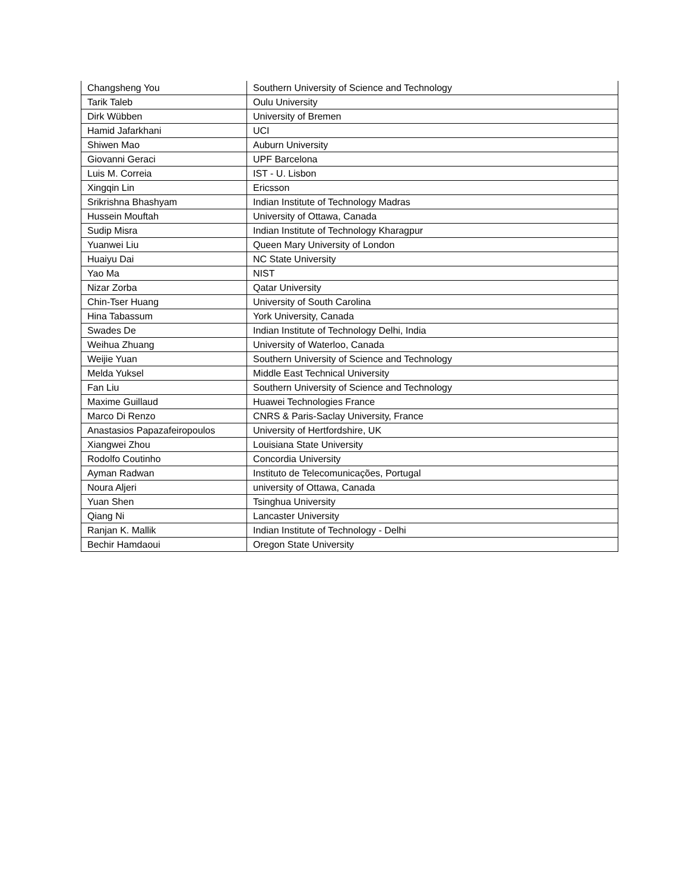| Changsheng You | Southern University of Science and Technology |
| Tarik Taleb | Oulu University |
| Dirk Wübben | University of Bremen |
| Hamid Jafarkhani | UCI |
| Shiwen Mao | Auburn University |
| Giovanni Geraci | UPF Barcelona |
| Luis M. Correia | IST - U. Lisbon |
| Xingqin Lin | Ericsson |
| Srikrishna Bhashyam | Indian Institute of Technology Madras |
| Hussein Mouftah | University of Ottawa, Canada |
| Sudip Misra | Indian Institute of Technology Kharagpur |
| Yuanwei Liu | Queen Mary University of London |
| Huaiyu Dai | NC State University |
| Yao Ma | NIST |
| Nizar Zorba | Qatar University |
| Chin-Tser Huang | University of South Carolina |
| Hina Tabassum | York University, Canada |
| Swades De | Indian Institute of Technology Delhi, India |
| Weihua Zhuang | University of Waterloo, Canada |
| Weijie Yuan | Southern University of Science and Technology |
| Melda Yuksel | Middle East Technical University |
| Fan Liu | Southern University of Science and Technology |
| Maxime Guillaud | Huawei Technologies France |
| Marco Di Renzo | CNRS & Paris-Saclay University, France |
| Anastasios Papazafeiropoulos | University of Hertfordshire, UK |
| Xiangwei Zhou | Louisiana State University |
| Rodolfo Coutinho | Concordia University |
| Ayman Radwan | Instituto de Telecomunicações, Portugal |
| Noura Aljeri | university of Ottawa, Canada |
| Yuan Shen | Tsinghua University |
| Qiang Ni | Lancaster University |
| Ranjan K. Mallik | Indian Institute of Technology - Delhi |
| Bechir Hamdaoui | Oregon State University |